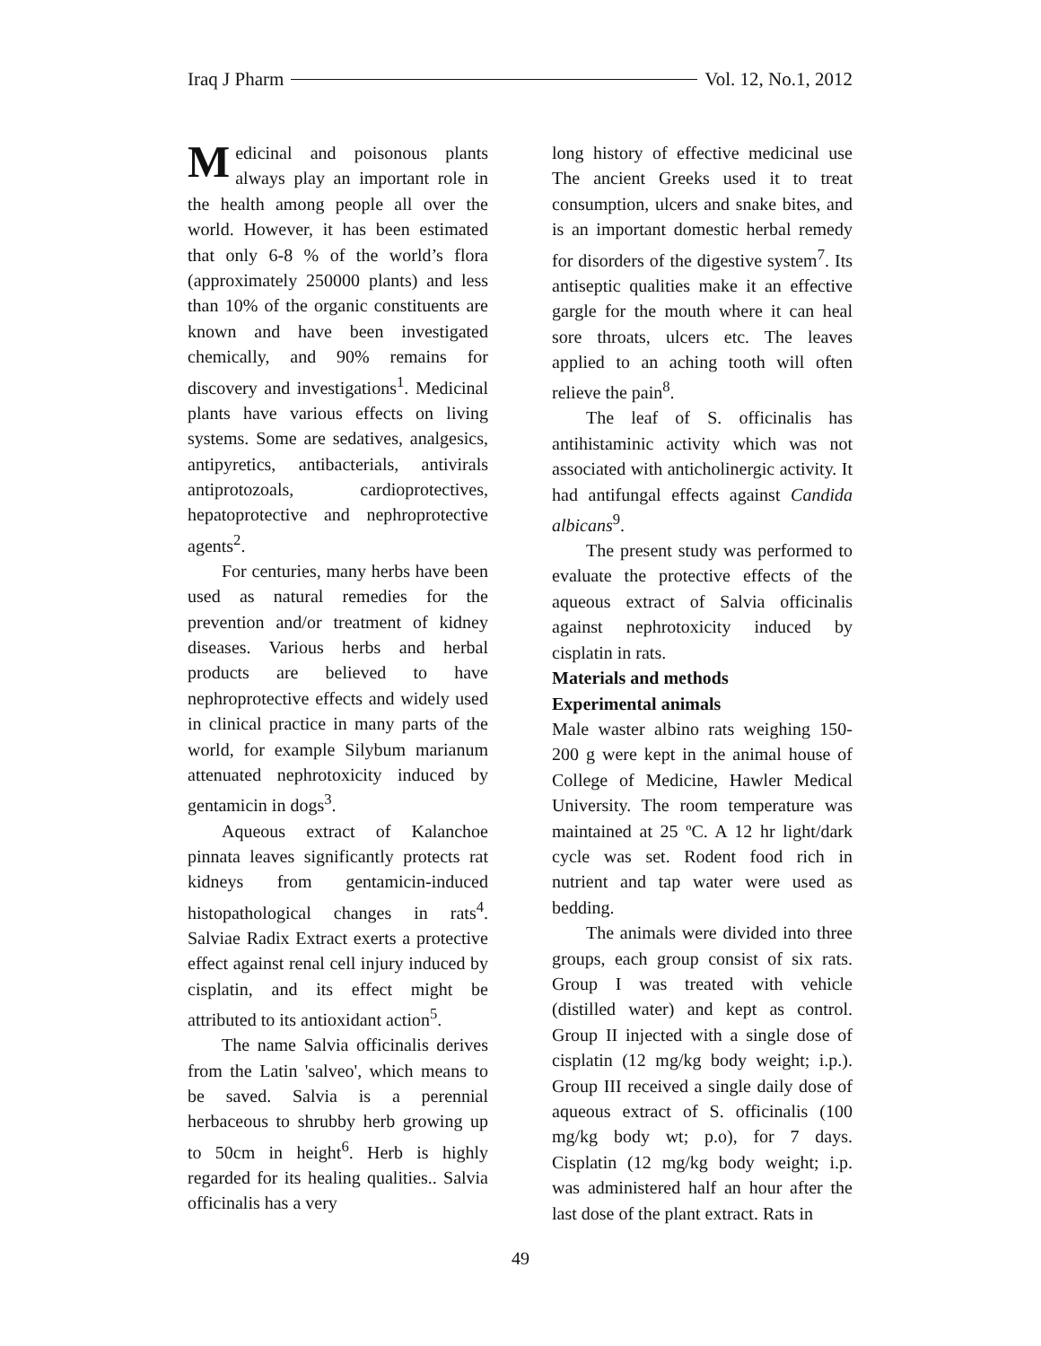Iraq J Pharm Vol. 12, No.1, 2012
Medicinal and poisonous plants always play an important role in the health among people all over the world. However, it has been estimated that only 6-8 % of the world’s flora (approximately 250000 plants) and less than 10% of the organic constituents are known and have been investigated chemically, and 90% remains for discovery and investigations<sup>1</sup>. Medicinal plants have various effects on living systems. Some are sedatives, analgesics, antipyretics, antibacterials, antivirals antiprotozoals, cardioprotectives, hepatoprotective and nephroprotective agents<sup>2</sup>.
For centuries, many herbs have been used as natural remedies for the prevention and/or treatment of kidney diseases. Various herbs and herbal products are believed to have nephroprotective effects and widely used in clinical practice in many parts of the world, for example Silybum marianum attenuated nephrotoxicity induced by gentamicin in dogs<sup>3</sup>.
Aqueous extract of Kalanchoe pinnata leaves significantly protects rat kidneys from gentamicin-induced histopathological changes in rats<sup>4</sup>. Salviae Radix Extract exerts a protective effect against renal cell injury induced by cisplatin, and its effect might be attributed to its antioxidant action<sup>5</sup>.
The name Salvia officinalis derives from the Latin 'salveo', which means to be saved. Salvia is a perennial herbaceous to shrubby herb growing up to 50cm in height<sup>6</sup>. Herb is highly regarded for its healing qualities.. Salvia officinalis has a very
long history of effective medicinal use The ancient Greeks used it to treat consumption, ulcers and snake bites, and is an important domestic herbal remedy for disorders of the digestive system<sup>7</sup>. Its antiseptic qualities make it an effective gargle for the mouth where it can heal sore throats, ulcers etc. The leaves applied to an aching tooth will often relieve the pain<sup>8</sup>.
The leaf of S. officinalis has antihistaminic activity which was not associated with anticholinergic activity. It had antifungal effects against Candida albicans<sup>9</sup>.
The present study was performed to evaluate the protective effects of the aqueous extract of Salvia officinalis against nephrotoxicity induced by cisplatin in rats.
Materials and methods
Experimental animals
Male waster albino rats weighing 150-200 g were kept in the animal house of College of Medicine, Hawler Medical University. The room temperature was maintained at 25 ºC. A 12 hr light/dark cycle was set. Rodent food rich in nutrient and tap water were used as bedding.
The animals were divided into three groups, each group consist of six rats. Group I was treated with vehicle (distilled water) and kept as control. Group II injected with a single dose of cisplatin (12 mg/kg body weight; i.p.). Group III received a single daily dose of aqueous extract of S. officinalis (100 mg/kg body wt; p.o), for 7 days. Cisplatin (12 mg/kg body weight; i.p. was administered half an hour after the last dose of the plant extract. Rats in
49